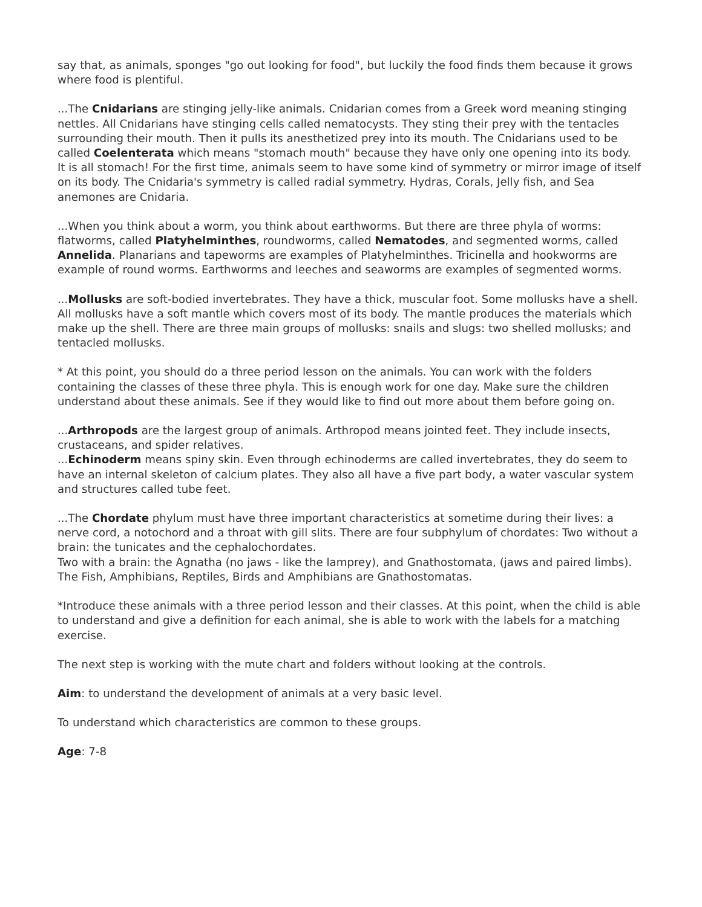say that, as animals, sponges "go out looking for food", but luckily the food finds them because it grows where food is plentiful.
...The Cnidarians are stinging jelly-like animals. Cnidarian comes from a Greek word meaning stinging nettles. All Cnidarians have stinging cells called nematocysts. They sting their prey with the tentacles surrounding their mouth. Then it pulls its anesthetized prey into its mouth. The Cnidarians used to be called Coelenterata which means "stomach mouth" because they have only one opening into its body. It is all stomach! For the first time, animals seem to have some kind of symmetry or mirror image of itself on its body. The Cnidaria's symmetry is called radial symmetry. Hydras, Corals, Jelly fish, and Sea anemones are Cnidaria.
...When you think about a worm, you think about earthworms. But there are three phyla of worms: flatworms, called Platyhelminthes, roundworms, called Nematodes, and segmented worms, called Annelida. Planarians and tapeworms are examples of Platyhelminthes. Tricinella and hookworms are example of round worms. Earthworms and leeches and seaworms are examples of segmented worms.
...Mollusks are soft-bodied invertebrates. They have a thick, muscular foot. Some mollusks have a shell. All mollusks have a soft mantle which covers most of its body. The mantle produces the materials which make up the shell. There are three main groups of mollusks: snails and slugs: two shelled mollusks; and tentacled mollusks.
* At this point, you should do a three period lesson on the animals. You can work with the folders containing the classes of these three phyla. This is enough work for one day. Make sure the children understand about these animals. See if they would like to find out more about them before going on.
...Arthropods are the largest group of animals. Arthropod means jointed feet. They include insects, crustaceans, and spider relatives.
...Echinoderm means spiny skin. Even through echinoderms are called invertebrates, they do seem to have an internal skeleton of calcium plates. They also all have a five part body, a water vascular system and structures called tube feet.
...The Chordate phylum must have three important characteristics at sometime during their lives: a nerve cord, a notochord and a throat with gill slits. There are four subphylum of chordates: Two without a brain: the tunicates and the cephalochordates.
Two with a brain: the Agnatha (no jaws - like the lamprey), and Gnathostomata, (jaws and paired limbs). The Fish, Amphibians, Reptiles, Birds and Amphibians are Gnathostomatas.
*Introduce these animals with a three period lesson and their classes. At this point, when the child is able to understand and give a definition for each animal, she is able to work with the labels for a matching exercise.
The next step is working with the mute chart and folders without looking at the controls.
Aim: to understand the development of animals at a very basic level.
To understand which characteristics are common to these groups.
Age: 7-8